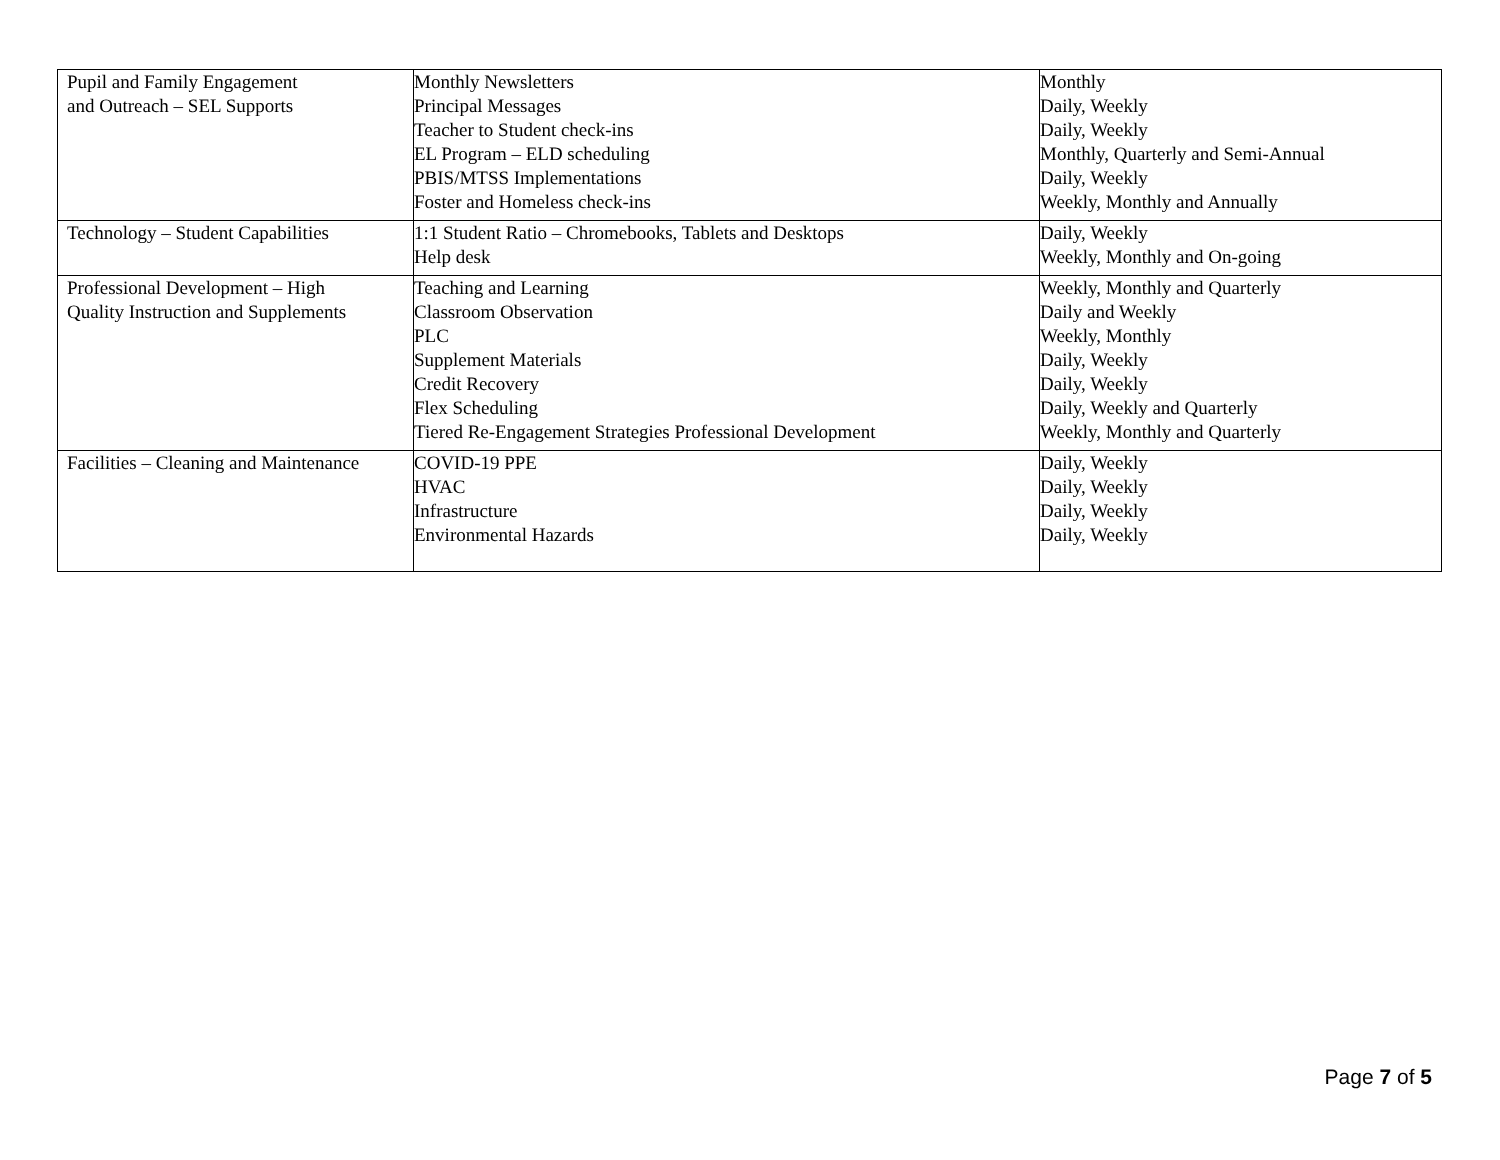| Pupil and Family Engagement and Outreach – SEL Supports | Monthly Newsletters Principal Messages Teacher to Student check-ins EL Program – ELD scheduling PBIS/MTSS Implementations Foster and Homeless check-ins | Monthly Daily, Weekly Daily, Weekly Monthly, Quarterly and Semi-Annual Daily, Weekly Weekly, Monthly and Annually |
| Technology – Student Capabilities | 1:1 Student Ratio – Chromebooks, Tablets and Desktops Help desk | Daily, Weekly Weekly, Monthly and On-going |
| Professional Development – High Quality Instruction and Supplements | Teaching and Learning Classroom Observation PLC Supplement Materials Credit Recovery Flex Scheduling Tiered Re-Engagement Strategies Professional Development | Weekly, Monthly and Quarterly Daily and Weekly Weekly, Monthly Daily, Weekly Daily, Weekly Daily, Weekly and Quarterly Weekly, Monthly and Quarterly |
| Facilities – Cleaning and Maintenance | COVID-19 PPE HVAC Infrastructure Environmental Hazards | Daily, Weekly Daily, Weekly Daily, Weekly Daily, Weekly |
Page 7 of 5